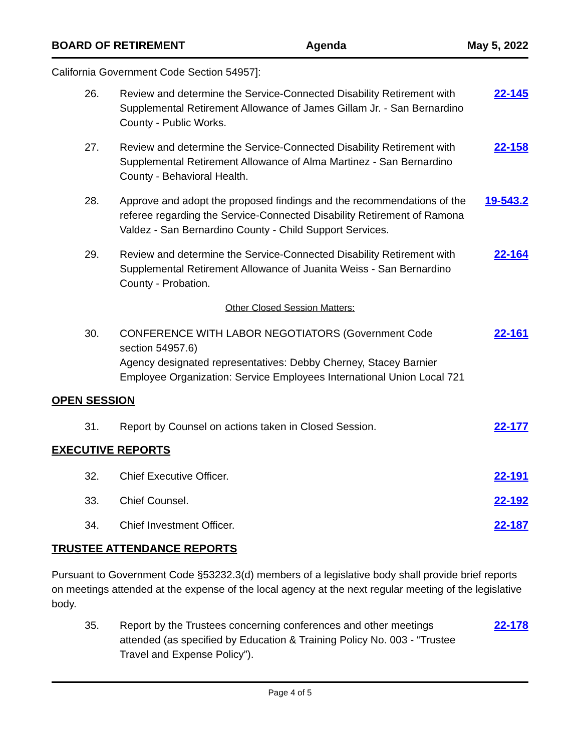BOARD OF RETIREMENT Agenda May 5, 2022
California Government Code Section 54957]:
26. Review and determine the Service-Connected Disability Retirement with Supplemental Retirement Allowance of James Gillam Jr. - San Bernardino County - Public Works.
22-145
27. Review and determine the Service-Connected Disability Retirement with Supplemental Retirement Allowance of Alma Martinez - San Bernardino County - Behavioral Health.
22-158
28. Approve and adopt the proposed findings and the recommendations of the referee regarding the Service-Connected Disability Retirement of Ramona Valdez - San Bernardino County - Child Support Services.
19-543.2
29. Review and determine the Service-Connected Disability Retirement with Supplemental Retirement Allowance of Juanita Weiss - San Bernardino County - Probation.
22-164
Other Closed Session Matters:
30. CONFERENCE WITH LABOR NEGOTIATORS (Government Code section 54957.6)
Agency designated representatives: Debby Cherney, Stacey Barnier
Employee Organization: Service Employees International Union Local 721
22-161
OPEN SESSION
31. Report by Counsel on actions taken in Closed Session.
22-177
EXECUTIVE REPORTS
32. Chief Executive Officer. 22-191
33. Chief Counsel. 22-192
34. Chief Investment Officer. 22-187
TRUSTEE ATTENDANCE REPORTS
Pursuant to Government Code §53232.3(d) members of a legislative body shall provide brief reports on meetings attended at the expense of the local agency at the next regular meeting of the legislative body.
35. Report by the Trustees concerning conferences and other meetings attended (as specified by Education & Training Policy No. 003 - “Trustee Travel and Expense Policy”).
22-178
Page 4 of 5